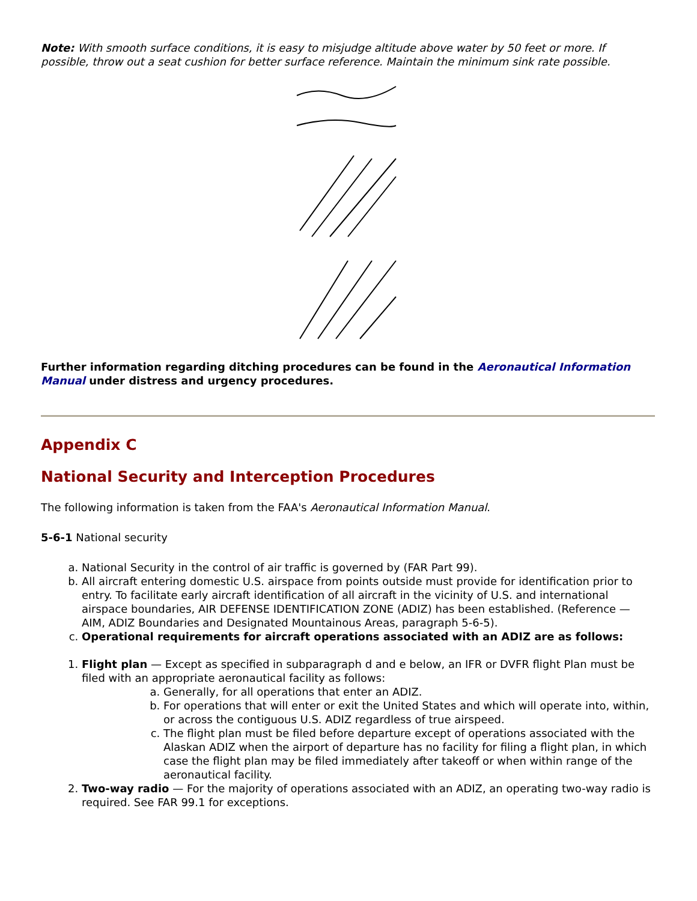Note: With smooth surface conditions, it is easy to misjudge altitude above water by 50 feet or more. If possible, throw out a seat cushion for better surface reference. Maintain the minimum sink rate possible.
Further information regarding ditching procedures can be found in the Aeronautical Information Manual under distress and urgency procedures.
Appendix C
National Security and Interception Procedures
The following information is taken from the FAA's Aeronautical Information Manual.
5-6-1 National security
a. National Security in the control of air traffic is governed by (FAR Part 99).
b. All aircraft entering domestic U.S. airspace from points outside must provide for identification prior to entry. To facilitate early aircraft identification of all aircraft in the vicinity of U.S. and international airspace boundaries, AIR DEFENSE IDENTIFICATION ZONE (ADIZ) has been established. (Reference — AIM, ADIZ Boundaries and Designated Mountainous Areas, paragraph 5-6-5).
c. Operational requirements for aircraft operations associated with an ADIZ are as follows:
1. Flight plan — Except as specified in subparagraph d and e below, an IFR or DVFR flight Plan must be filed with an appropriate aeronautical facility as follows:
a. Generally, for all operations that enter an ADIZ.
b. For operations that will enter or exit the United States and which will operate into, within, or across the contiguous U.S. ADIZ regardless of true airspeed.
c. The flight plan must be filed before departure except of operations associated with the Alaskan ADIZ when the airport of departure has no facility for filing a flight plan, in which case the flight plan may be filed immediately after takeoff or when within range of the aeronautical facility.
2. Two-way radio — For the majority of operations associated with an ADIZ, an operating two-way radio is required. See FAR 99.1 for exceptions.